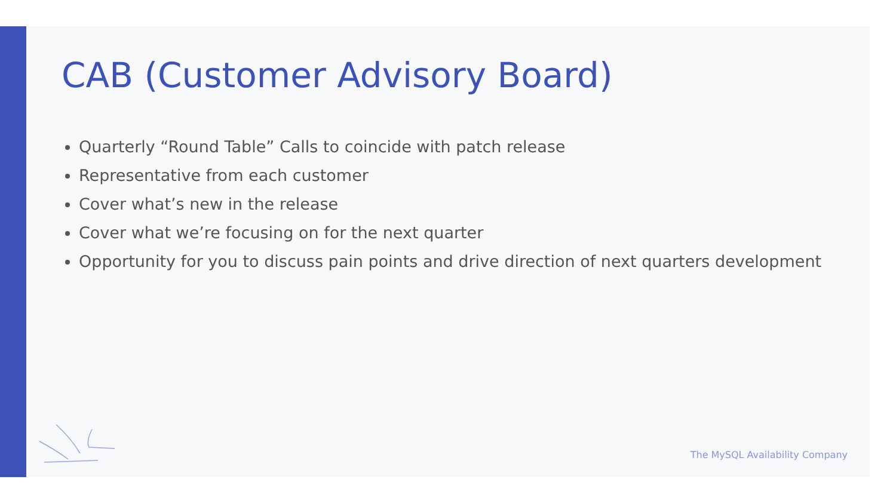CAB (Customer Advisory Board)
Quarterly “Round Table” Calls to coincide with patch release
Representative from each customer
Cover what’s new in the release
Cover what we’re focusing on for the next quarter
Opportunity for you to discuss pain points and drive direction of next quarters development
The MySQL Availability Company